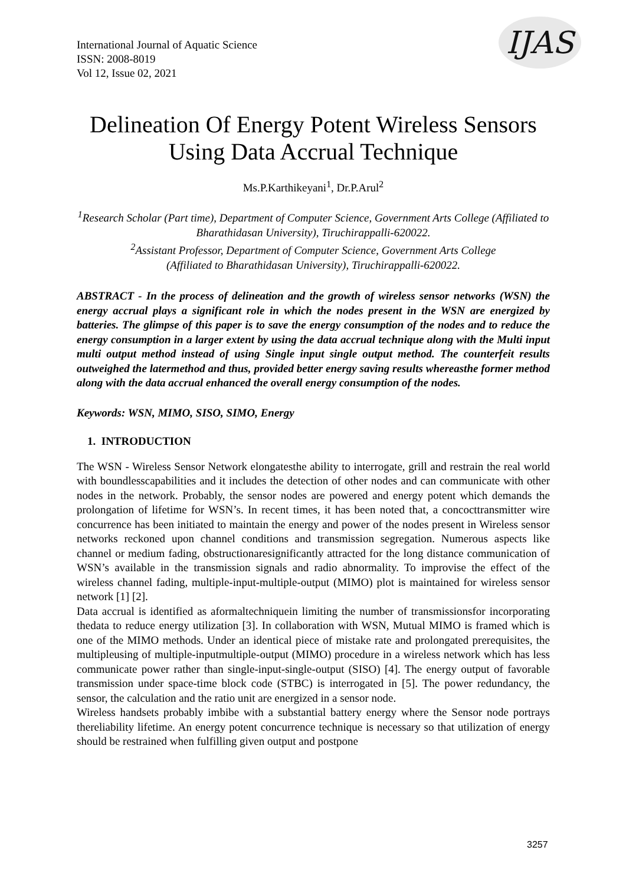International Journal of Aquatic Science
ISSN: 2008-8019
Vol 12, Issue 02, 2021
IJAS
Delineation Of Energy Potent Wireless Sensors Using Data Accrual Technique
Ms.P.Karthikeyani<sup>1</sup>, Dr.P.Arul<sup>2</sup>
<sup>1</sup> Research Scholar (Part time), Department of Computer Science, Government Arts College (Affiliated to Bharathidasan University), Tiruchirappalli-620022.
<sup>2</sup> Assistant Professor, Department of Computer Science, Government Arts College
(Affiliated to Bharathidasan University), Tiruchirappalli-620022.
ABSTRACT - In the process of delineation and the growth of wireless sensor networks (WSN) the energy accrual plays a significant role in which the nodes present in the WSN are energized by batteries. The glimpse of this paper is to save the energy consumption of the nodes and to reduce the energy consumption in a larger extent by using the data accrual technique along with the Multi input multi output method instead of using Single input single output method. The counterfeit results outweighed the latermethod and thus, provided better energy saving results whereasthe former method along with the data accrual enhanced the overall energy consumption of the nodes.
Keywords: WSN, MIMO, SISO, SIMO, Energy
1. INTRODUCTION
The WSN - Wireless Sensor Network elongatesthe ability to interrogate, grill and restrain the real world with boundlesscapabilities and it includes the detection of other nodes and can communicate with other nodes in the network. Probably, the sensor nodes are powered and energy potent which demands the prolongation of lifetime for WSN’s. In recent times, it has been noted that, a concocttransmitter wire concurrence has been initiated to maintain the energy and power of the nodes present in Wireless sensor networks reckoned upon channel conditions and transmission segregation. Numerous aspects like channel or medium fading, obstructionaresignificantly attracted for the long distance communication of WSN’s available in the transmission signals and radio abnormality. To improvise the effect of the wireless channel fading, multiple-input-multiple-output (MIMO) plot is maintained for wireless sensor network [1] [2].
Data accrual is identified as aformaltechniquein limiting the number of transmissionsfor incorporating thedata to reduce energy utilization [3]. In collaboration with WSN, Mutual MIMO is framed which is one of the MIMO methods. Under an identical piece of mistake rate and prolongated prerequisites, the multipleusing of multiple-inputmultiple-output (MIMO) procedure in a wireless network which has less communicate power rather than single-input-single-output (SISO) [4]. The energy output of favorable transmission under space-time block code (STBC) is interrogated in [5]. The power redundancy, the sensor, the calculation and the ratio unit are energized in a sensor node.
Wireless handsets probably imbibe with a substantial battery energy where the Sensor node portrays thereliability lifetime. An energy potent concurrence technique is necessary so that utilization of energy should be restrained when fulfilling given output and postpone
3257